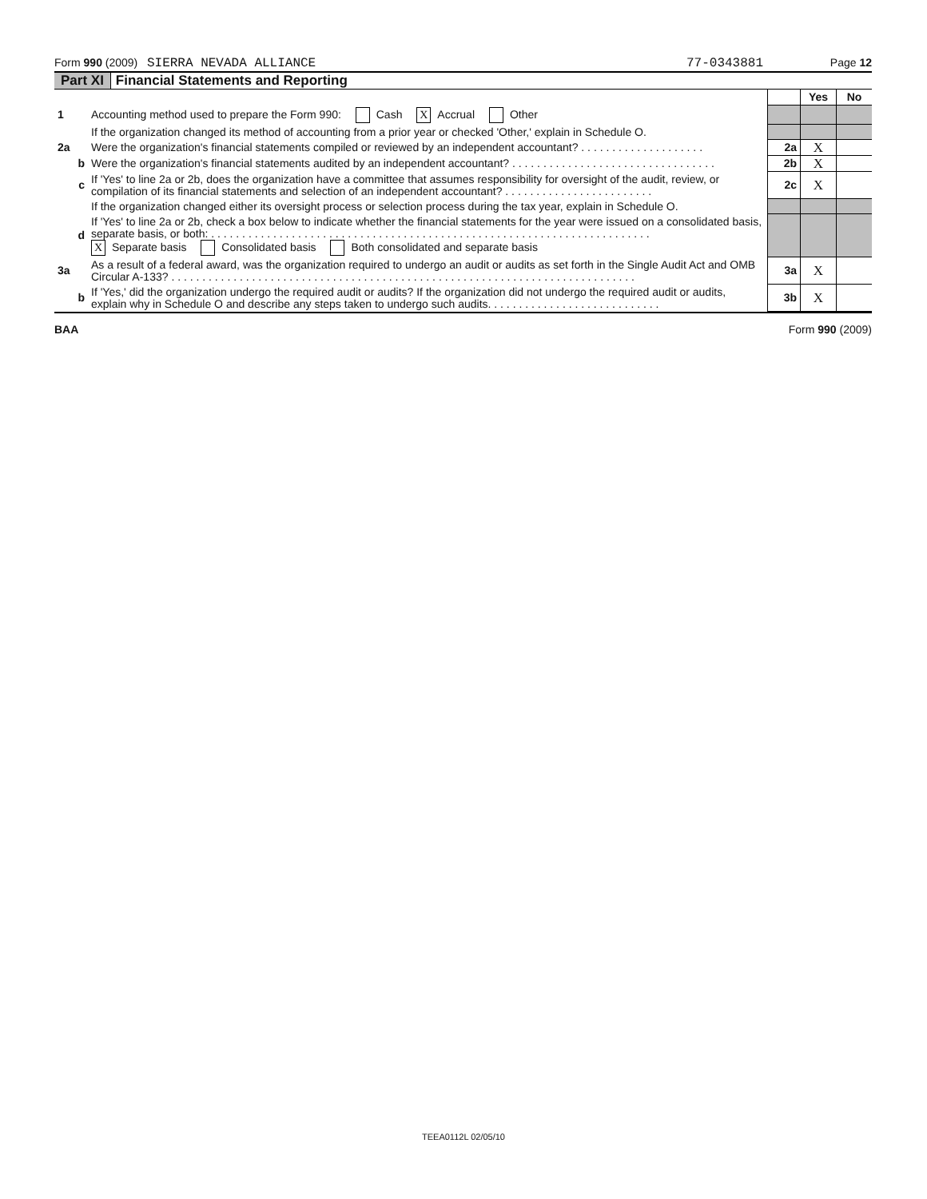Form 990 (2009) SIERRA NEVADA ALLIANCE 77-0343881 Page 12
Part XI Financial Statements and Reporting
| | | | Yes | No |
| 1 | Accounting method used to prepare the Form 990: Cash X Accrual Other | | | |
| | If the organization changed its method of accounting from a prior year or checked 'Other,' explain in Schedule O. | | | |
| 2a | Were the organization's financial statements compiled or reviewed by an independent accountant? . . . . . . . . . . . . . . . . . . . . | 2a | X | |
| b | Were the organization's financial statements audited by an independent accountant? . . . . . . . . . . . . . . . . . . . . . . . . . . . . . . . . . | 2b | X | |
| c | If 'Yes' to line 2a or 2b, does the organization have a committee that assumes responsibility for oversight of the audit, review, or compilation of its financial statements and selection of an independent accountant? . . . . . . . . . . . . . . . . . . . . . . . . | 2c | X | |
| | If the organization changed either its oversight process or selection process during the tax year, explain in Schedule O. | | | |
| d | If 'Yes' to line 2a or 2b, check a box below to indicate whether the financial statements for the year were issued on a consolidated basis, separate basis, or both: . . . . . . . . . . . . . . . . . . . . . . . . . . . . . . . . . . . . . . . . . . . . . . . . . . . . . . . . . . . . . . . . . . . . . . . X Separate basis Consolidated basis Both consolidated and separate basis | | | |
| 3a | As a result of a federal award, was the organization required to undergo an audit or audits as set forth in the Single Audit Act and OMB Circular A-133? . . . . . . . . . . . . . . . . . . . . . . . . . . . . . . . . . . . . . . . . . . . . . . . . . . . . . . . . . . . . . . . . . . . . . . . . . . . | 3a | X | |
| b | If 'Yes,' did the organization undergo the required audit or audits? If the organization did not undergo the required audit or audits, explain why in Schedule O and describe any steps taken to undergo such audits. . . . . . . . . . . . . . . . . . . . . . . . . . . . | 3b | X | |
BAA Form 990 (2009)
TEEA0112L 02/05/10